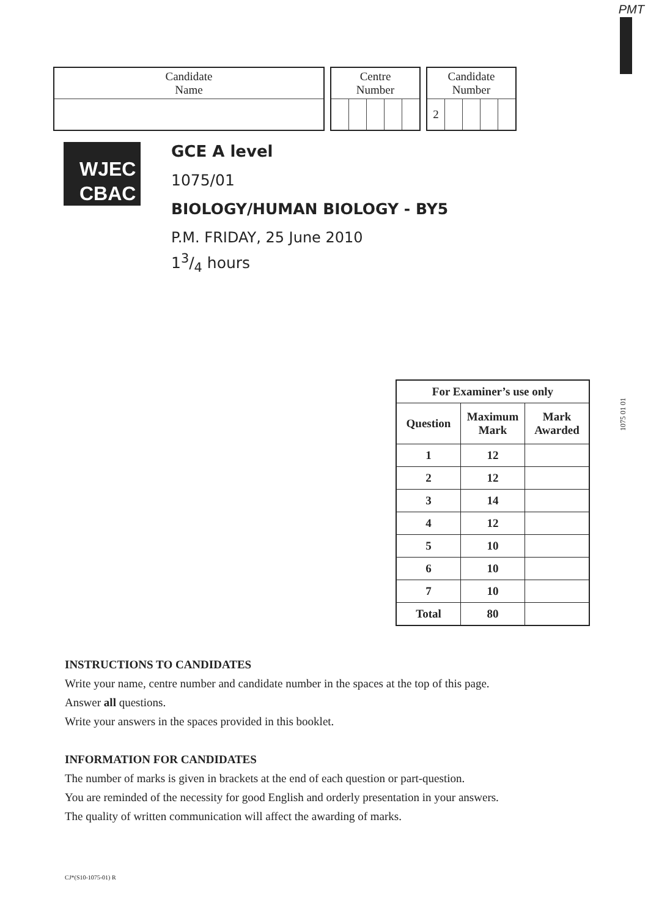PMT
| Candidate Name |
| Centre Number | | | | |
| Candidate Number | | | | |
| 2 | | | | |
WJEC
CBAC
GCE A level
1075/01
BIOLOGY/HUMAN BIOLOGY - BY5
P.M. FRIDAY, 25 June 2010
13/4 hours
1075 01 01
| For Examiner’s use only | | |
| --- | --- | --- |
| Question | Maximum Mark | Mark Awarded |
| 1 | 12 | |
| 2 | 12 | |
| 3 | 14 | |
| 4 | 12 | |
| 5 | 10 | |
| 6 | 10 | |
| 7 | 10 | |
| Total | 80 | |
INSTRUCTIONS TO CANDIDATES
Write your name, centre number and candidate number in the spaces at the top of this page.
Answer all questions.
Write your answers in the spaces provided in this booklet.
INFORMATION FOR CANDIDATES
The number of marks is given in brackets at the end of each question or part-question.
You are reminded of the necessity for good English and orderly presentation in your answers.
The quality of written communication will affect the awarding of marks.
CJ*(S10-1075-01) R